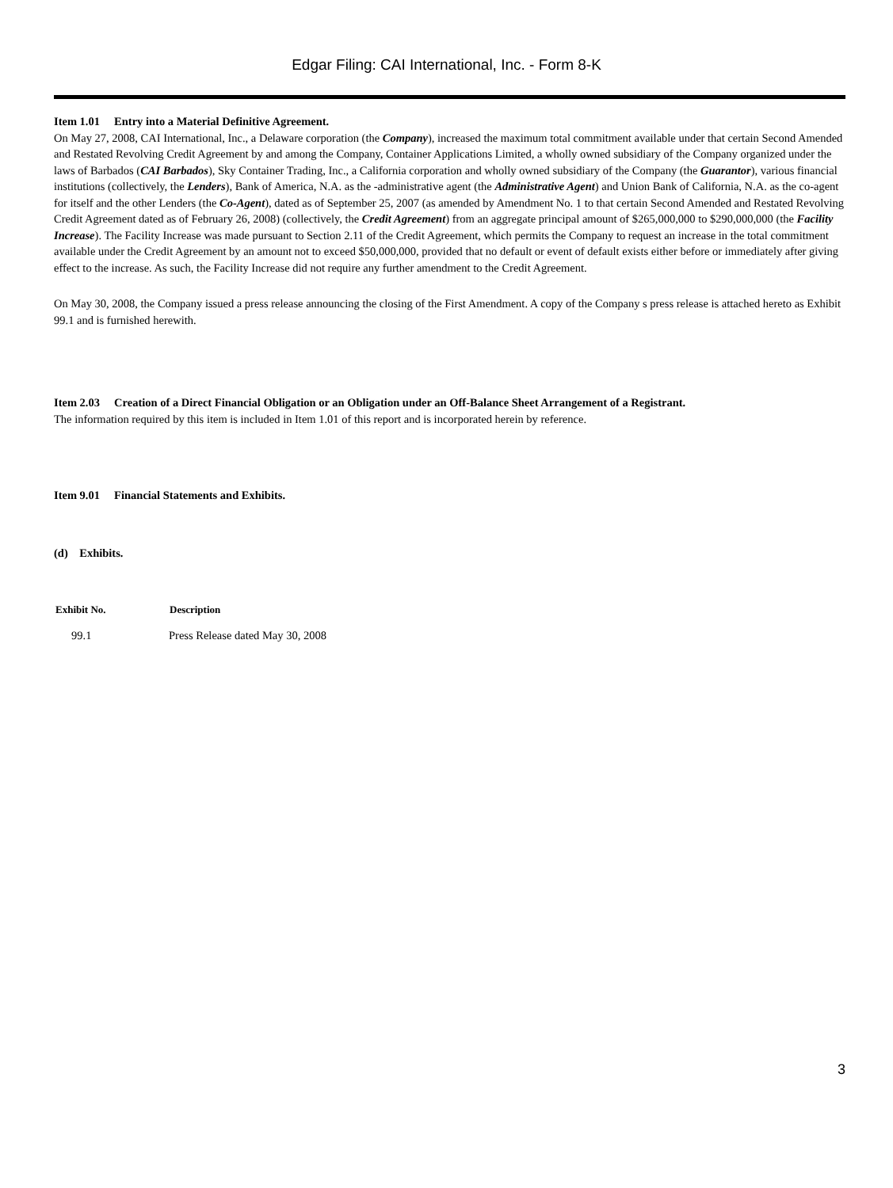Edgar Filing: CAI International, Inc. - Form 8-K
Item 1.01 Entry into a Material Definitive Agreement.
On May 27, 2008, CAI International, Inc., a Delaware corporation (the Company), increased the maximum total commitment available under that certain Second Amended and Restated Revolving Credit Agreement by and among the Company, Container Applications Limited, a wholly owned subsidiary of the Company organized under the laws of Barbados (CAI Barbados), Sky Container Trading, Inc., a California corporation and wholly owned subsidiary of the Company (the Guarantor), various financial institutions (collectively, the Lenders), Bank of America, N.A. as the -administrative agent (the Administrative Agent) and Union Bank of California, N.A. as the co-agent for itself and the other Lenders (the Co-Agent), dated as of September 25, 2007 (as amended by Amendment No. 1 to that certain Second Amended and Restated Revolving Credit Agreement dated as of February 26, 2008) (collectively, the Credit Agreement) from an aggregate principal amount of $265,000,000 to $290,000,000 (the Facility Increase). The Facility Increase was made pursuant to Section 2.11 of the Credit Agreement, which permits the Company to request an increase in the total commitment available under the Credit Agreement by an amount not to exceed $50,000,000, provided that no default or event of default exists either before or immediately after giving effect to the increase. As such, the Facility Increase did not require any further amendment to the Credit Agreement.
On May 30, 2008, the Company issued a press release announcing the closing of the First Amendment. A copy of the Company s press release is attached hereto as Exhibit 99.1 and is furnished herewith.
Item 2.03 Creation of a Direct Financial Obligation or an Obligation under an Off-Balance Sheet Arrangement of a Registrant.
The information required by this item is included in Item 1.01 of this report and is incorporated herein by reference.
Item 9.01 Financial Statements and Exhibits.
(d) Exhibits.
| Exhibit No. | Description |
| --- | --- |
| 99.1 | Press Release dated May 30, 2008 |
3